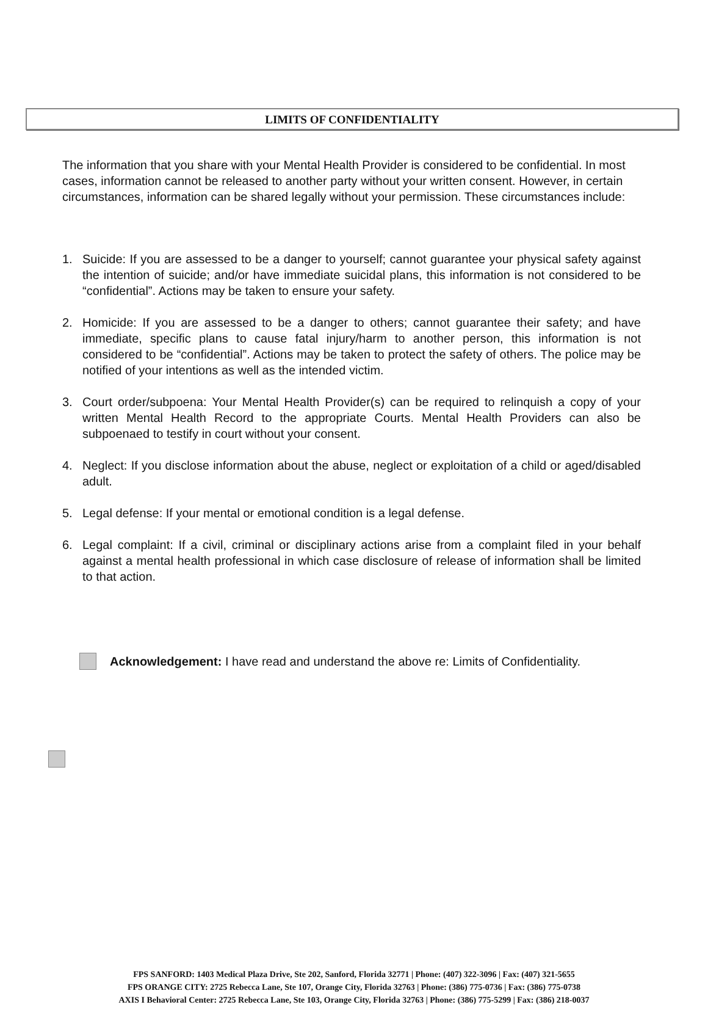LIMITS OF CONFIDENTIALITY
The information that you share with your Mental Health Provider is considered to be confidential. In most cases, information cannot be released to another party without your written consent. However, in certain circumstances, information can be shared legally without your permission. These circumstances include:
1. Suicide: If you are assessed to be a danger to yourself; cannot guarantee your physical safety against the intention of suicide; and/or have immediate suicidal plans, this information is not considered to be “confidential”. Actions may be taken to ensure your safety.
2. Homicide: If you are assessed to be a danger to others; cannot guarantee their safety; and have immediate, specific plans to cause fatal injury/harm to another person, this information is not considered to be “confidential”. Actions may be taken to protect the safety of others. The police may be notified of your intentions as well as the intended victim.
3. Court order/subpoena: Your Mental Health Provider(s) can be required to relinquish a copy of your written Mental Health Record to the appropriate Courts. Mental Health Providers can also be subpoenaed to testify in court without your consent.
4. Neglect: If you disclose information about the abuse, neglect or exploitation of a child or aged/disabled adult.
5. Legal defense: If your mental or emotional condition is a legal defense.
6. Legal complaint: If a civil, criminal or disciplinary actions arise from a complaint filed in your behalf against a mental health professional in which case disclosure of release of information shall be limited to that action.
Acknowledgement: I have read and understand the above re: Limits of Confidentiality.
FPS SANFORD: 1403 Medical Plaza Drive, Ste 202, Sanford, Florida 32771 | Phone: (407) 322-3096 | Fax: (407) 321-5655
FPS ORANGE CITY: 2725 Rebecca Lane, Ste 107, Orange City, Florida 32763 | Phone: (386) 775-0736 | Fax: (386) 775-0738
AXIS I Behavioral Center: 2725 Rebecca Lane, Ste 103, Orange City, Florida 32763 | Phone: (386) 775-5299 | Fax: (386) 218-0037